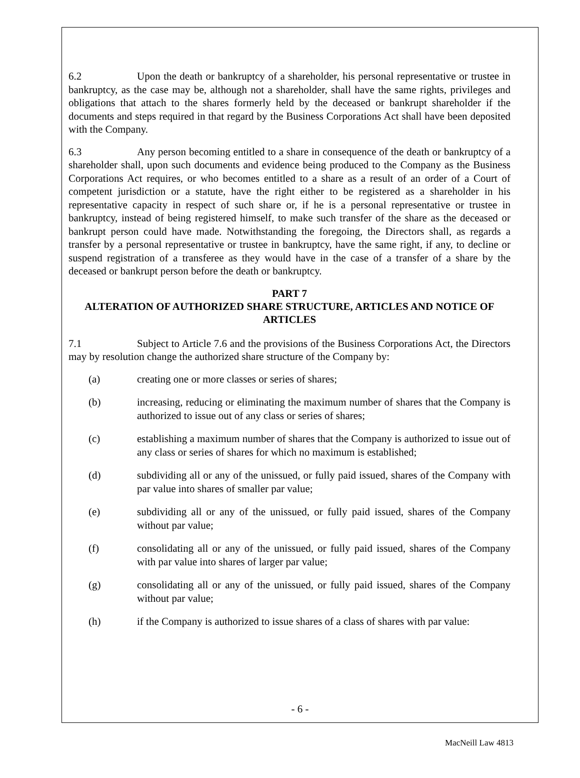6.2 Upon the death or bankruptcy of a shareholder, his personal representative or trustee in bankruptcy, as the case may be, although not a shareholder, shall have the same rights, privileges and obligations that attach to the shares formerly held by the deceased or bankrupt shareholder if the documents and steps required in that regard by the Business Corporations Act shall have been deposited with the Company.
6.3 Any person becoming entitled to a share in consequence of the death or bankruptcy of a shareholder shall, upon such documents and evidence being produced to the Company as the Business Corporations Act requires, or who becomes entitled to a share as a result of an order of a Court of competent jurisdiction or a statute, have the right either to be registered as a shareholder in his representative capacity in respect of such share or, if he is a personal representative or trustee in bankruptcy, instead of being registered himself, to make such transfer of the share as the deceased or bankrupt person could have made. Notwithstanding the foregoing, the Directors shall, as regards a transfer by a personal representative or trustee in bankruptcy, have the same right, if any, to decline or suspend registration of a transferee as they would have in the case of a transfer of a share by the deceased or bankrupt person before the death or bankruptcy.
PART 7
ALTERATION OF AUTHORIZED SHARE STRUCTURE, ARTICLES AND NOTICE OF ARTICLES
7.1 Subject to Article 7.6 and the provisions of the Business Corporations Act, the Directors may by resolution change the authorized share structure of the Company by:
(a) creating one or more classes or series of shares;
(b) increasing, reducing or eliminating the maximum number of shares that the Company is authorized to issue out of any class or series of shares;
(c) establishing a maximum number of shares that the Company is authorized to issue out of any class or series of shares for which no maximum is established;
(d) subdividing all or any of the unissued, or fully paid issued, shares of the Company with par value into shares of smaller par value;
(e) subdividing all or any of the unissued, or fully paid issued, shares of the Company without par value;
(f) consolidating all or any of the unissued, or fully paid issued, shares of the Company with par value into shares of larger par value;
(g) consolidating all or any of the unissued, or fully paid issued, shares of the Company without par value;
(h) if the Company is authorized to issue shares of a class of shares with par value:
- 6 -
MacNeill Law 4813